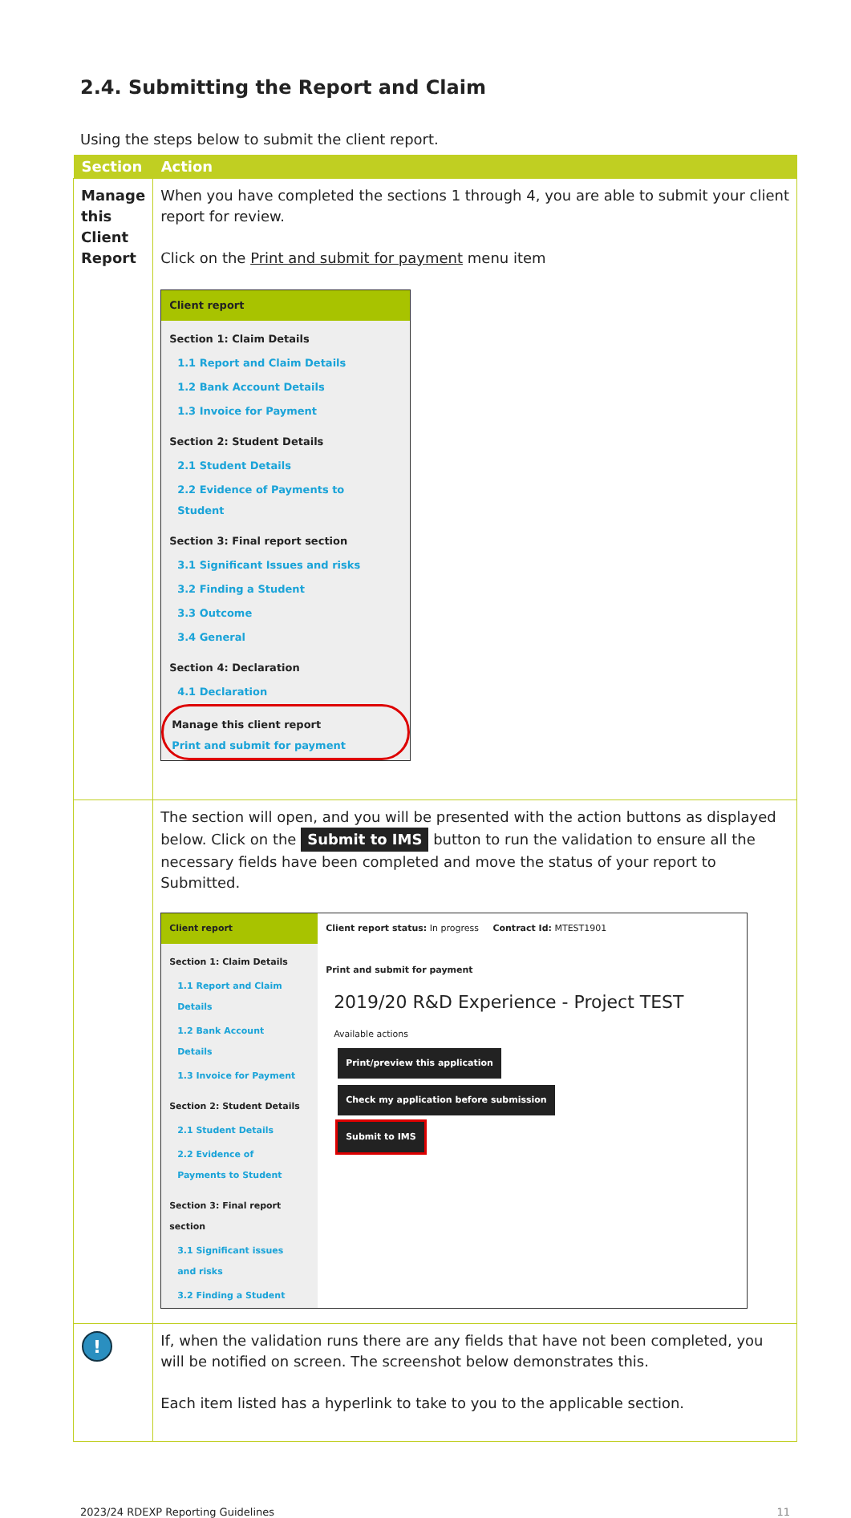2.4. Submitting the Report and Claim
Using the steps below to submit the client report.
| Section | Action |
| --- | --- |
| Manage this Client Report | When you have completed the sections 1 through 4, you are able to submit your client report for review. Click on the Print and submit for payment menu item Client report Section 1: Claim Details 1.1 Report and Claim Details 1.2 Bank Account Details 1.3 Invoice for Payment Section 2: Student Details 2.1 Student Details 2.2 Evidence of Payments to Student Section 3: Final report section 3.1 Significant Issues and risks 3.2 Finding a Student 3.3 Outcome 3.4 General Section 4: Declaration 4.1 Declaration Manage this client report Print and submit for payment |
| | The section will open, and you will be presented with the action buttons as displayed below. Click on the Submit to IMS button to run the validation to ensure all the necessary fields have been completed and move the status of your report to Submitted. Client report Section 1: Claim Details 1.1 Report and Claim Details 1.2 Bank Account Details 1.3 Invoice for Payment Section 2: Student Details 2.1 Student Details 2.2 Evidence of Payments to Student Section 3: Final report section 3.1 Significant issues and risks 3.2 Finding a Student Client report status: In progress Contract Id: MTEST1901 Print and submit for payment 2019/20 R&D Experience - Project TEST Available actions Print/preview this application Check my application before submission Submit to IMS |
| ! | If, when the validation runs there are any fields that have not been completed, you will be notified on screen. The screenshot below demonstrates this. Each item listed has a hyperlink to take to you to the applicable section. |
2023/24 RDEXP Reporting Guidelines 11